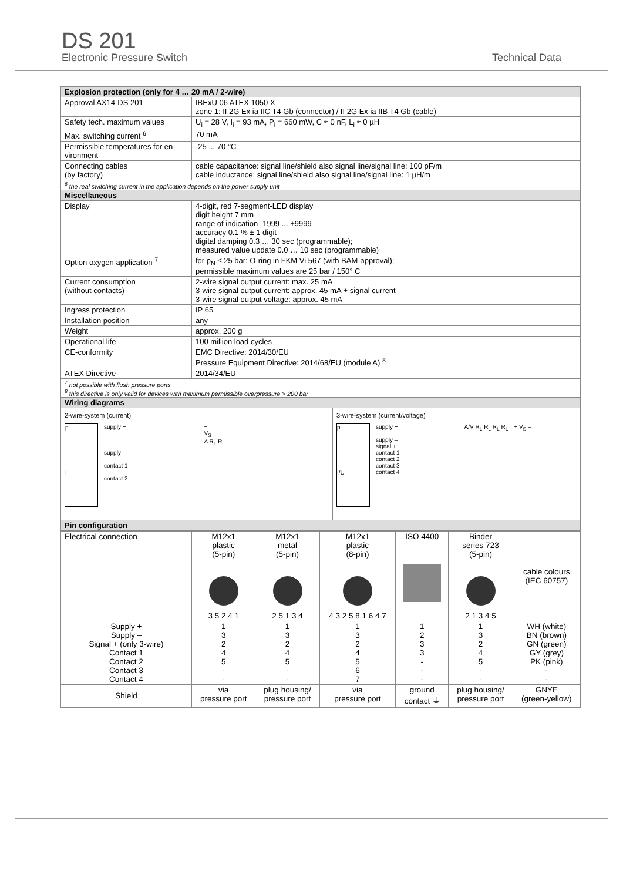DS 201
Electronic Pressure Switch Technical Data
| Explosion protection (only for 4 … 20 mA / 2-wire) | |
| --- | --- |
| Approval AX14-DS 201 | IBExU 06 ATEX 1050 X zone 1: II 2G Ex ia IIC T4 Gb (connector) / II 2G Ex ia IIB T4 Gb (cable) |
| Safety tech. maximum values | U<sub>i</sub> = 28 V, I<sub>i</sub> = 93 mA, P<sub>i</sub> = 660 mW, C ≈ 0 nF, L<sub>i</sub> ≈ 0 µH |
| Max. switching current <sup>6</sup> | 70 mA |
| Permissible temperatures for en-vironment | -25 ... 70 °C |
| Connecting cables (by factory) | cable capacitance: signal line/shield also signal line/signal line: 100 pF/m cable inductance: signal line/shield also signal line/signal line: 1 µH/m |
| <sup>6</sup> the real switching current in the application depends on the power supply unit | |
| Miscellaneous | |
| Display | 4-digit, red 7-segment-LED display digit height 7 mm range of indication -1999 ... +9999 accuracy 0.1 % ± 1 digit digital damping 0.3 … 30 sec (programmable); measured value update 0.0 … 10 sec (programmable) |
| Option oxygen application <sup>7</sup> | for p<sub>N</sub> ≤ 25 bar: O-ring in FKM Vi 567 (with BAM-approval); permissible maximum values are 25 bar / 150° C |
| Current consumption (without contacts) | 2-wire signal output current: max. 25 mA 3-wire signal output current: approx. 45 mA + signal current 3-wire signal output voltage: approx. 45 mA |
| Ingress protection | IP 65 |
| Installation position | any |
| Weight | approx. 200 g |
| Operational life | 100 million load cycles |
| CE-conformity | EMC Directive: 2014/30/EU Pressure Equipment Directive: 2014/68/EU (module A) <sup>8</sup> |
| ATEX Directive | 2014/34/EU |
| <sup>7</sup> not possible with flush pressure ports <sup>8</sup> this directive is only valid for devices with maximum permissible overpressure > 200 bar | |
| Wiring diagrams | |
| 2-wire-system (current) p I supply + supply – contact 1 contact 2 + V<sub>S</sub> A R<sub>L</sub> R<sub>L</sub> – 3-wire-system (current/voltage) p I/U supply + supply – signal + contact 1 contact 2 contact 3 contact 4 A/V R<sub>L</sub> R<sub>L</sub> R<sub>L</sub> R<sub>L</sub> + V<sub>S</sub> – | |
| Pin configuration | |
| / Electrical connection / M12x1 plastic (5-pin) 3 5 2 4 1 / M12x1 metal (5-pin) 2 5 1 3 4 / M12x1 plastic (8-pin) 4 3 2 5 8 1 6 4 7 / ISO 4400 / Binder series 723 (5-pin) 2 1 3 4 5 / cable colours (IEC 60757) / / Supply + Supply – Signal + (only 3-wire) Contact 1 Contact 2 Contact 3 Contact 4 / 1 3 2 4 5 - - / 1 3 2 4 5 - - / 1 3 2 4 5 6 7 / 1 2 3 3 - - - / 1 3 2 4 5 - - / WH (white) BN (brown) GN (green) GY (grey) PK (pink) - - / / Shield / via pressure port / plug housing/ pressure port / via pressure port / ground contact ⏚ / plug housing/ pressure port / GNYE (green-yellow) / | |